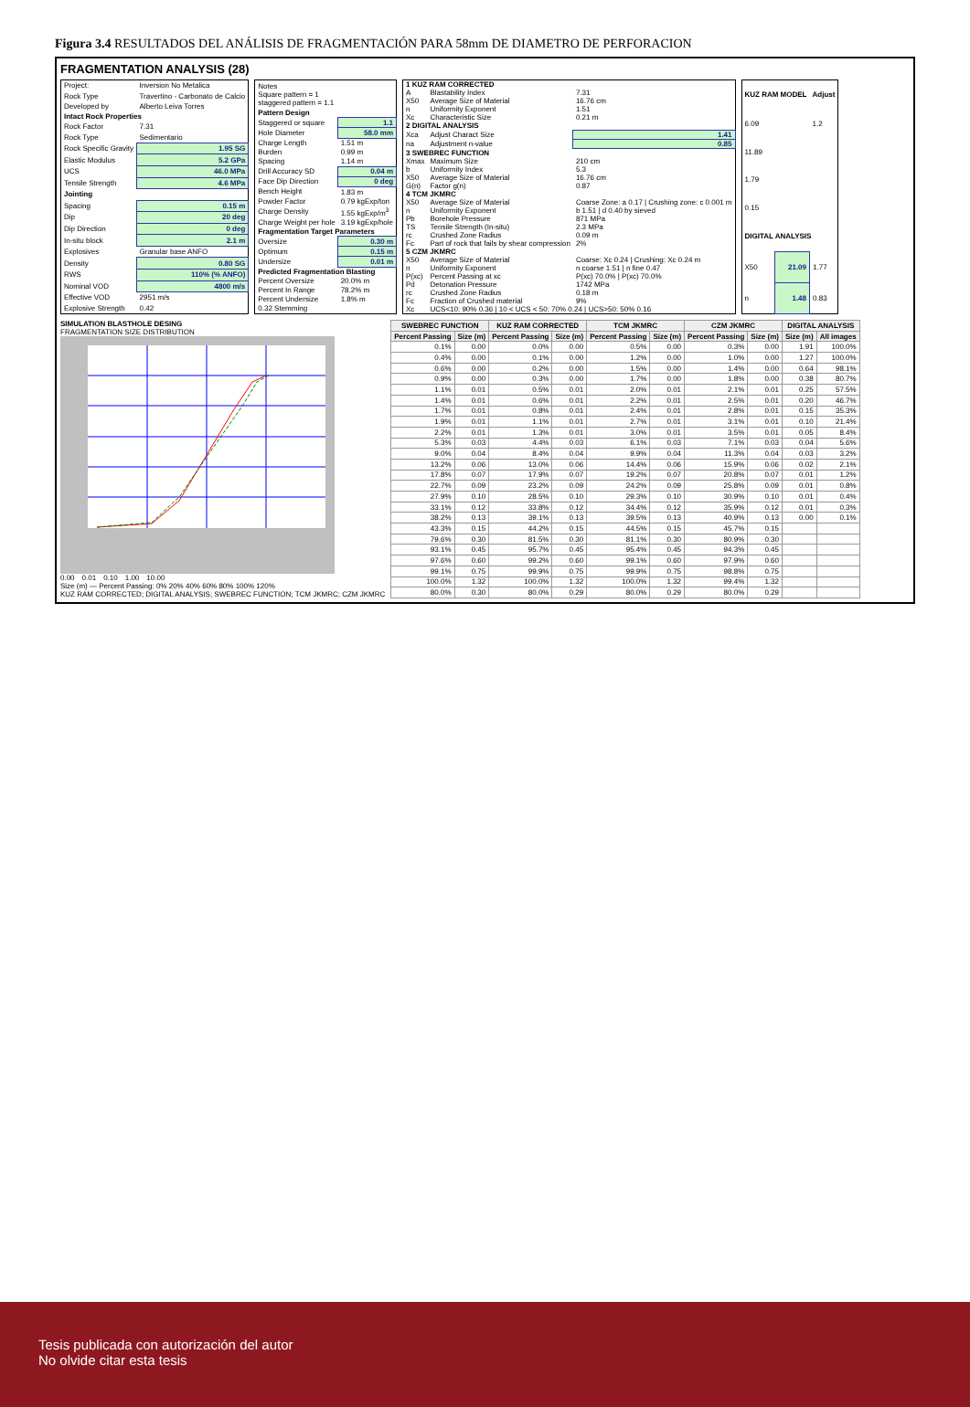Figura 3.4 RESULTADOS DEL ANÁLISIS DE FRAGMENTACIÓN PARA 58mm DE DIAMETRO DE PERFORACION
FRAGMENTATION ANALYSIS (28)
| Project: | Inversion No Metalica |
| Rock Type | Travertino - Carbonato de Calcio |
| Developed by | Alberto Leiva Torres |
| Intact Rock Properties | |
| Rock Factor | 7.31 |
| Rock Type | Sedimentario |
| Rock Specific Gravity | 1.95 SG |
| Elastic Modulus | 5.2 GPa |
| UCS | 46.0 MPa |
| Tensile Strength | 4.6 MPa |
| Jointing | |
| Spacing | 0.15 m |
| Dip | 20 deg |
| Dip Direction | 0 deg |
| In-situ block | 2.1 m |
| Explosives | Granular base ANFO |
| Density | 0.80 SG |
| RWS | 110% (% ANFO) |
| Nominal VOD | 4800 m/s |
| Effective VOD | 2951 m/s |
| Explosive Strength | 0.42 |
| Notes Square pattern = 1 staggered pattern = 1.1 | |
| Pattern Design | |
| Staggered or square | 1.1 |
| Hole Diameter | 58.0 mm |
| Charge Length | 1.51 m |
| Burden | 0.99 m |
| Spacing | 1.14 m |
| Drill Accuracy SD | 0.04 m |
| Face Dip Direction | 0 deg |
| Bench Height | 1.83 m |
| Powder Factor | 0.79 kgExp/ton |
| Charge Density | 1.55 kgExp/m<sup>3</sup> |
| Charge Weight per hole | 3.19 kgExp/hole |
| Fragmentation Target Parameters | |
| Oversize | 0.30 m |
| Optimum | 0.15 m |
| Undersize | 0.01 m |
| Predicted Fragmentation Blasting | |
| Percent Oversize | 20.0% m |
| Percent In Range | 78.2% m |
| Percent Undersize | 1.8% m |
| 0.32 Stemming | |
| 1 KUZ RAM CORRECTED | | |
| --- | --- | --- |
| A | Blastability Index | 7.31 |
| X50 | Average Size of Material | 16.76 cm |
| n | Uniformity Exponent | 1.51 |
| Xc | Characteristic Size | 0.21 m |
| 2 DIGITAL ANALYSIS | | |
| Xca | Adjust Charact Size | 1.41 |
| na | Adjustment n-value | 0.85 |
| 3 SWEBREC FUNCTION | | |
| Xmax | Maximum Size | 210 cm |
| b | Uniformity Index | 5.3 |
| X50 | Average Size of Material | 16.76 cm |
| G(n) | Factor g(n) | 0.87 |
| 4 TCM JKMRC | | |
| X50 | Average Size of Material | Coarse Zone: a 0.17 / Crushing zone: c 0.001 m |
| n | Uniformity Exponent | b 1.51 / d 0.40 by sieved |
| Pb | Borehole Pressure | 871 MPa |
| TS | Tensile Strength (In-situ) | 2.3 MPa |
| rc | Crushed Zone Radius | 0.09 m |
| Fc | Part of rock that fails by shear compression | 2% |
| 5 CZM JKMRC | | |
| X50 | Average Size of Material | Coarse: Xc 0.24 / Crushing: Xc 0.24 m |
| n | Uniformity Exponent | n coarse 1.51 / n fine 0.47 |
| P(xc) | Percent Passing at xc | P(xc) 70.0% / P(xc) 70.0% |
| Pd | Detonation Pressure | 1742 MPa |
| rc | Crushed Zone Radius | 0.18 m |
| Fc | Fraction of Crushed material | 9% |
| Xc | UCS<10: 90% 0.36 / 10 < UCS < 50: 70% 0.24 / UCS>50: 50% 0.16 | |
| KUZ RAM MODEL | | Adjust |
| --- | --- | --- |
| 6.09 | | 1.2 |
| 11.89 | | |
| 1.79 | | |
| 0.15 | | |
| DIGITAL ANALYSIS | | |
| X50 | 21.09 | 1.77 |
| n | 1.48 | 0.83 |
SIMULATION BLASTHOLE DESING
FRAGMENTATION SIZE DISTRIBUTION
0.00 0.01 0.10 1.00 10.00
Size (m) — Percent Passing: 0% 20% 40% 60% 80% 100% 120%
KUZ RAM CORRECTED; DIGITAL ANALYSIS; SWEBREC FUNCTION; TCM JKMRC; CZM JKMRC
| SWEBREC FUNCTION | | KUZ RAM CORRECTED | | TCM JKMRC | | CZM JKMRC | | DIGITAL ANALYSIS | |
| --- | --- | --- | --- | --- | --- | --- | --- | --- | --- |
| Percent Passing | Size (m) | Percent Passing | Size (m) | Percent Passing | Size (m) | Percent Passing | Size (m) | Size (m) | All images |
| 0.1% | 0.00 | 0.0% | 0.00 | 0.5% | 0.00 | 0.3% | 0.00 | 1.91 | 100.0% |
| 0.4% | 0.00 | 0.1% | 0.00 | 1.2% | 0.00 | 1.0% | 0.00 | 1.27 | 100.0% |
| 0.6% | 0.00 | 0.2% | 0.00 | 1.5% | 0.00 | 1.4% | 0.00 | 0.64 | 98.1% |
| 0.9% | 0.00 | 0.3% | 0.00 | 1.7% | 0.00 | 1.8% | 0.00 | 0.38 | 80.7% |
| 1.1% | 0.01 | 0.5% | 0.01 | 2.0% | 0.01 | 2.1% | 0.01 | 0.25 | 57.5% |
| 1.4% | 0.01 | 0.6% | 0.01 | 2.2% | 0.01 | 2.5% | 0.01 | 0.20 | 46.7% |
| 1.7% | 0.01 | 0.8% | 0.01 | 2.4% | 0.01 | 2.8% | 0.01 | 0.15 | 35.3% |
| 1.9% | 0.01 | 1.1% | 0.01 | 2.7% | 0.01 | 3.1% | 0.01 | 0.10 | 21.4% |
| 2.2% | 0.01 | 1.3% | 0.01 | 3.0% | 0.01 | 3.5% | 0.01 | 0.05 | 8.4% |
| 5.3% | 0.03 | 4.4% | 0.03 | 6.1% | 0.03 | 7.1% | 0.03 | 0.04 | 5.6% |
| 9.0% | 0.04 | 8.4% | 0.04 | 9.9% | 0.04 | 11.3% | 0.04 | 0.03 | 3.2% |
| 13.2% | 0.06 | 13.0% | 0.06 | 14.4% | 0.06 | 15.9% | 0.06 | 0.02 | 2.1% |
| 17.8% | 0.07 | 17.9% | 0.07 | 19.2% | 0.07 | 20.8% | 0.07 | 0.01 | 1.2% |
| 22.7% | 0.09 | 23.2% | 0.09 | 24.2% | 0.09 | 25.8% | 0.09 | 0.01 | 0.8% |
| 27.9% | 0.10 | 28.5% | 0.10 | 29.3% | 0.10 | 30.9% | 0.10 | 0.01 | 0.4% |
| 33.1% | 0.12 | 33.8% | 0.12 | 34.4% | 0.12 | 35.9% | 0.12 | 0.01 | 0.3% |
| 38.2% | 0.13 | 39.1% | 0.13 | 39.5% | 0.13 | 40.9% | 0.13 | 0.00 | 0.1% |
| 43.3% | 0.15 | 44.2% | 0.15 | 44.5% | 0.15 | 45.7% | 0.15 | | |
| 79.6% | 0.30 | 81.5% | 0.30 | 81.1% | 0.30 | 80.9% | 0.30 | | |
| 93.1% | 0.45 | 95.7% | 0.45 | 95.4% | 0.45 | 94.3% | 0.45 | | |
| 97.6% | 0.60 | 99.2% | 0.60 | 99.1% | 0.60 | 97.9% | 0.60 | | |
| 99.1% | 0.75 | 99.9% | 0.75 | 99.9% | 0.75 | 98.8% | 0.75 | | |
| 100.0% | 1.32 | 100.0% | 1.32 | 100.0% | 1.32 | 99.4% | 1.32 | | |
| 80.0% | 0.30 | 80.0% | 0.29 | 80.0% | 0.29 | 80.0% | 0.29 | | |
Tesis publicada con autorización del autor
No olvide citar esta tesis